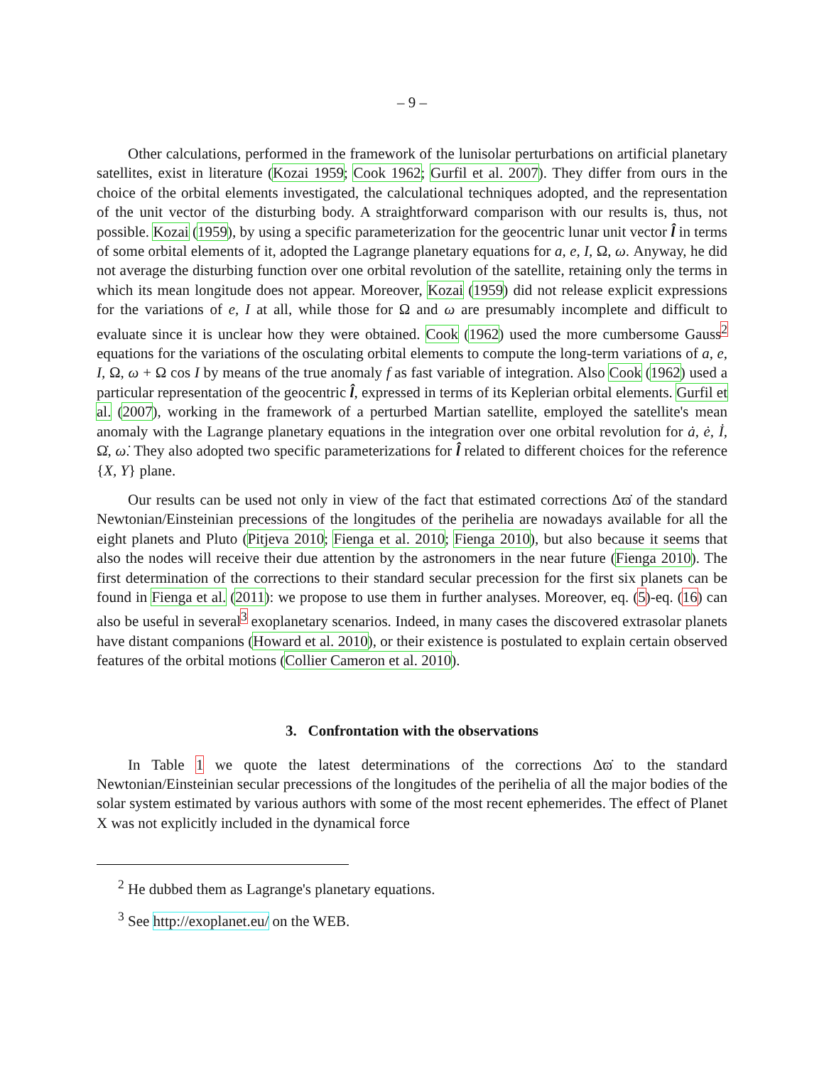– 9 –
Other calculations, performed in the framework of the lunisolar perturbations on artificial planetary satellites, exist in literature (Kozai 1959; Cook 1962; Gurfil et al. 2007). They differ from ours in the choice of the orbital elements investigated, the calculational techniques adopted, and the representation of the unit vector of the disturbing body. A straightforward comparison with our results is, thus, not possible. Kozai (1959), by using a specific parameterization for the geocentric lunar unit vector l̂ in terms of some orbital elements of it, adopted the Lagrange planetary equations for a, e, I, Ω, ω. Anyway, he did not average the disturbing function over one orbital revolution of the satellite, retaining only the terms in which its mean longitude does not appear. Moreover, Kozai (1959) did not release explicit expressions for the variations of e, I at all, while those for Ω and ω are presumably incomplete and difficult to evaluate since it is unclear how they were obtained. Cook (1962) used the more cumbersome Gauss<sup>2</sup> equations for the variations of the osculating orbital elements to compute the long-term variations of a, e, I, Ω, ω + Ω cos I by means of the true anomaly f as fast variable of integration. Also Cook (1962) used a particular representation of the geocentric l̂, expressed in terms of its Keplerian orbital elements. Gurfil et al. (2007), working in the framework of a perturbed Martian satellite, employed the satellite's mean anomaly with the Lagrange planetary equations in the integration over one orbital revolution for ȧ, ė, İ, Ω̇, ω̇. They also adopted two specific parameterizations for l̂ related to different choices for the reference {X, Y} plane.
Our results can be used not only in view of the fact that estimated corrections Δϖ̇ of the standard Newtonian/Einsteinian precessions of the longitudes of the perihelia are nowadays available for all the eight planets and Pluto (Pitjeva 2010; Fienga et al. 2010; Fienga 2010), but also because it seems that also the nodes will receive their due attention by the astronomers in the near future (Fienga 2010). The first determination of the corrections to their standard secular precession for the first six planets can be found in Fienga et al. (2011): we propose to use them in further analyses. Moreover, eq. (5)-eq. (16) can also be useful in several<sup>3</sup> exoplanetary scenarios. Indeed, in many cases the discovered extrasolar planets have distant companions (Howard et al. 2010), or their existence is postulated to explain certain observed features of the orbital motions (Collier Cameron et al. 2010).
3. Confrontation with the observations
In Table 1 we quote the latest determinations of the corrections Δϖ̇ to the standard Newtonian/Einsteinian secular precessions of the longitudes of the perihelia of all the major bodies of the solar system estimated by various authors with some of the most recent ephemerides. The effect of Planet X was not explicitly included in the dynamical force
<sup>2</sup> He dubbed them as Lagrange's planetary equations.
<sup>3</sup> See http://exoplanet.eu/ on the WEB.